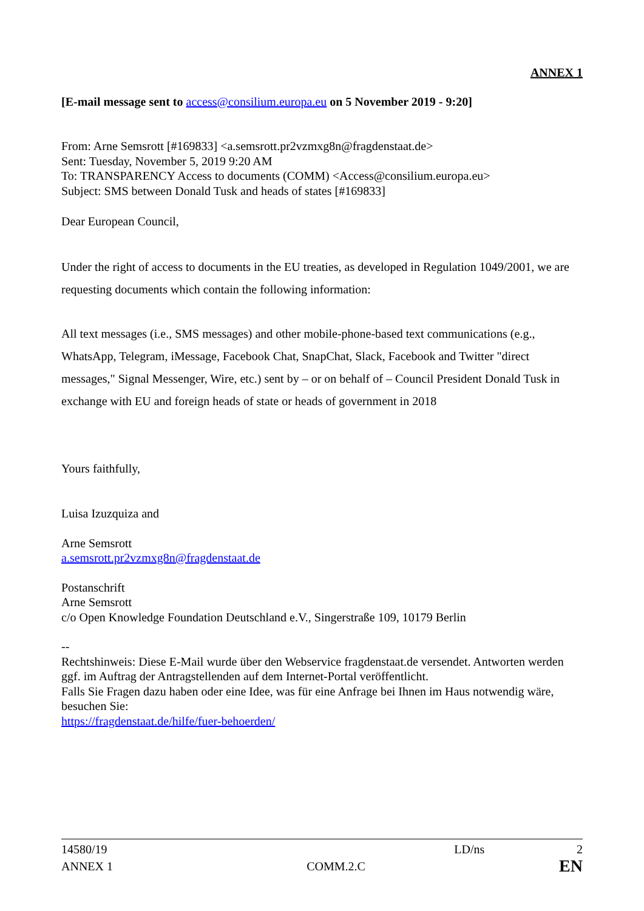ANNEX 1
[E-mail message sent to access@consilium.europa.eu on 5 November 2019 - 9:20]
From: Arne Semsrott [#169833] <a.semsrott.pr2vzmxg8n@fragdenstaat.de>
Sent: Tuesday, November 5, 2019 9:20 AM
To: TRANSPARENCY Access to documents (COMM) <Access@consilium.europa.eu>
Subject: SMS between Donald Tusk and heads of states [#169833]
Dear European Council,
Under the right of access to documents in the EU treaties, as developed in Regulation 1049/2001, we are requesting documents which contain the following information:
All text messages (i.e., SMS messages) and other mobile-phone-based text communications (e.g., WhatsApp, Telegram, iMessage, Facebook Chat, SnapChat, Slack, Facebook and Twitter "direct messages," Signal Messenger, Wire, etc.) sent by – or on behalf of – Council President Donald Tusk in exchange with EU and foreign heads of state or heads of government in 2018
Yours faithfully,
Luisa Izuzquiza and
Arne Semsrott
a.semsrott.pr2vzmxg8n@fragdenstaat.de
Postanschrift
Arne Semsrott
c/o Open Knowledge Foundation Deutschland e.V., Singerstraße 109, 10179 Berlin
--
Rechtshinweis: Diese E-Mail wurde über den Webservice fragdenstaat.de versendet. Antworten werden ggf. im Auftrag der Antragstellenden auf dem Internet-Portal veröffentlicht.
Falls Sie Fragen dazu haben oder eine Idee, was für eine Anfrage bei Ihnen im Haus notwendig wäre, besuchen Sie:
https://fragdenstaat.de/hilfe/fuer-behoerden/
14580/19 LD/ns 2
ANNEX 1 COMM.2.C EN